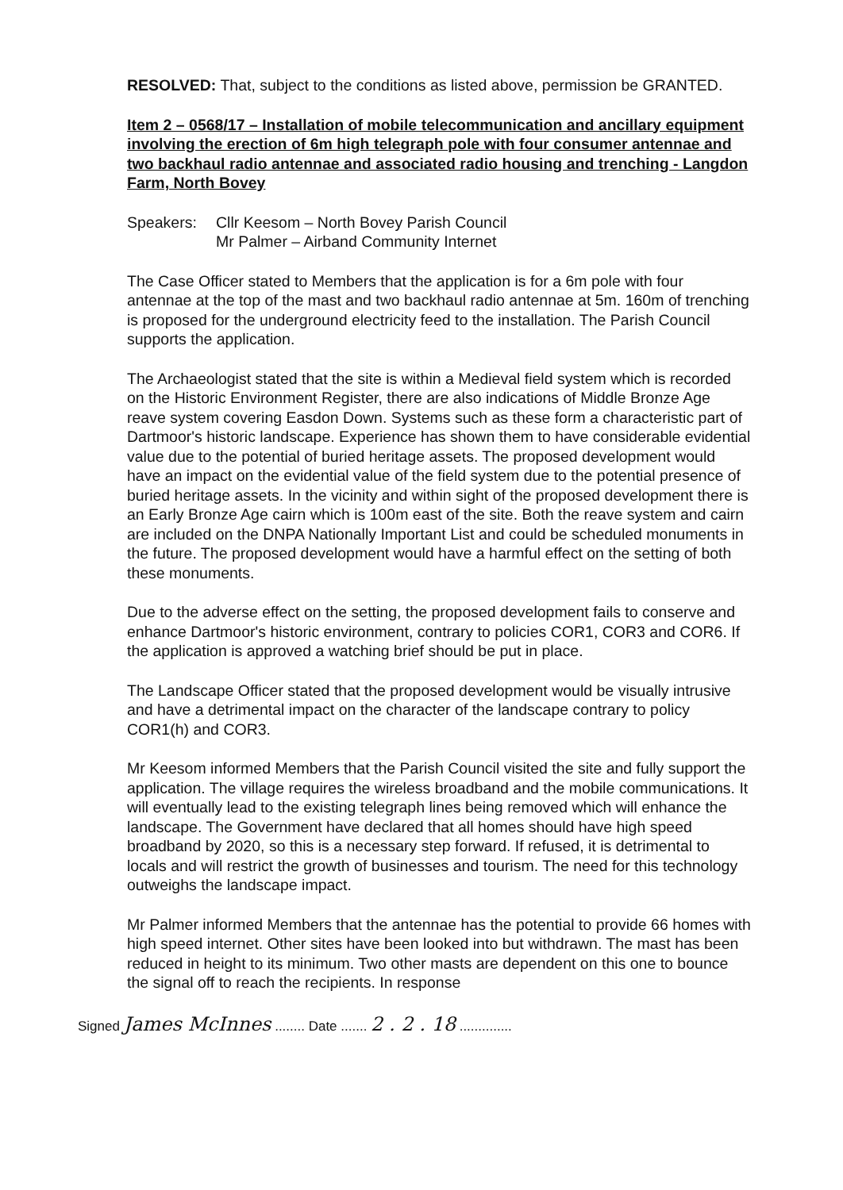RESOLVED: That, subject to the conditions as listed above, permission be GRANTED.
Item 2 – 0568/17 – Installation of mobile telecommunication and ancillary equipment involving the erection of 6m high telegraph pole with four consumer antennae and two backhaul radio antennae and associated radio housing and trenching - Langdon Farm, North Bovey
Speakers: Cllr Keesom – North Bovey Parish Council
Mr Palmer – Airband Community Internet
The Case Officer stated to Members that the application is for a 6m pole with four antennae at the top of the mast and two backhaul radio antennae at 5m. 160m of trenching is proposed for the underground electricity feed to the installation. The Parish Council supports the application.
The Archaeologist stated that the site is within a Medieval field system which is recorded on the Historic Environment Register, there are also indications of Middle Bronze Age reave system covering Easdon Down. Systems such as these form a characteristic part of Dartmoor's historic landscape. Experience has shown them to have considerable evidential value due to the potential of buried heritage assets. The proposed development would have an impact on the evidential value of the field system due to the potential presence of buried heritage assets. In the vicinity and within sight of the proposed development there is an Early Bronze Age cairn which is 100m east of the site. Both the reave system and cairn are included on the DNPA Nationally Important List and could be scheduled monuments in the future. The proposed development would have a harmful effect on the setting of both these monuments.
Due to the adverse effect on the setting, the proposed development fails to conserve and enhance Dartmoor's historic environment, contrary to policies COR1, COR3 and COR6. If the application is approved a watching brief should be put in place.
The Landscape Officer stated that the proposed development would be visually intrusive and have a detrimental impact on the character of the landscape contrary to policy COR1(h) and COR3.
Mr Keesom informed Members that the Parish Council visited the site and fully support the application. The village requires the wireless broadband and the mobile communications. It will eventually lead to the existing telegraph lines being removed which will enhance the landscape. The Government have declared that all homes should have high speed broadband by 2020, so this is a necessary step forward. If refused, it is detrimental to locals and will restrict the growth of businesses and tourism. The need for this technology outweighs the landscape impact.
Mr Palmer informed Members that the antennae has the potential to provide 66 homes with high speed internet. Other sites have been looked into but withdrawn. The mast has been reduced in height to its minimum. Two other masts are dependent on this one to bounce the signal off to reach the recipients. In response
Signed James McInnes ........ Date ....... 2 . 2 . 18 ..............